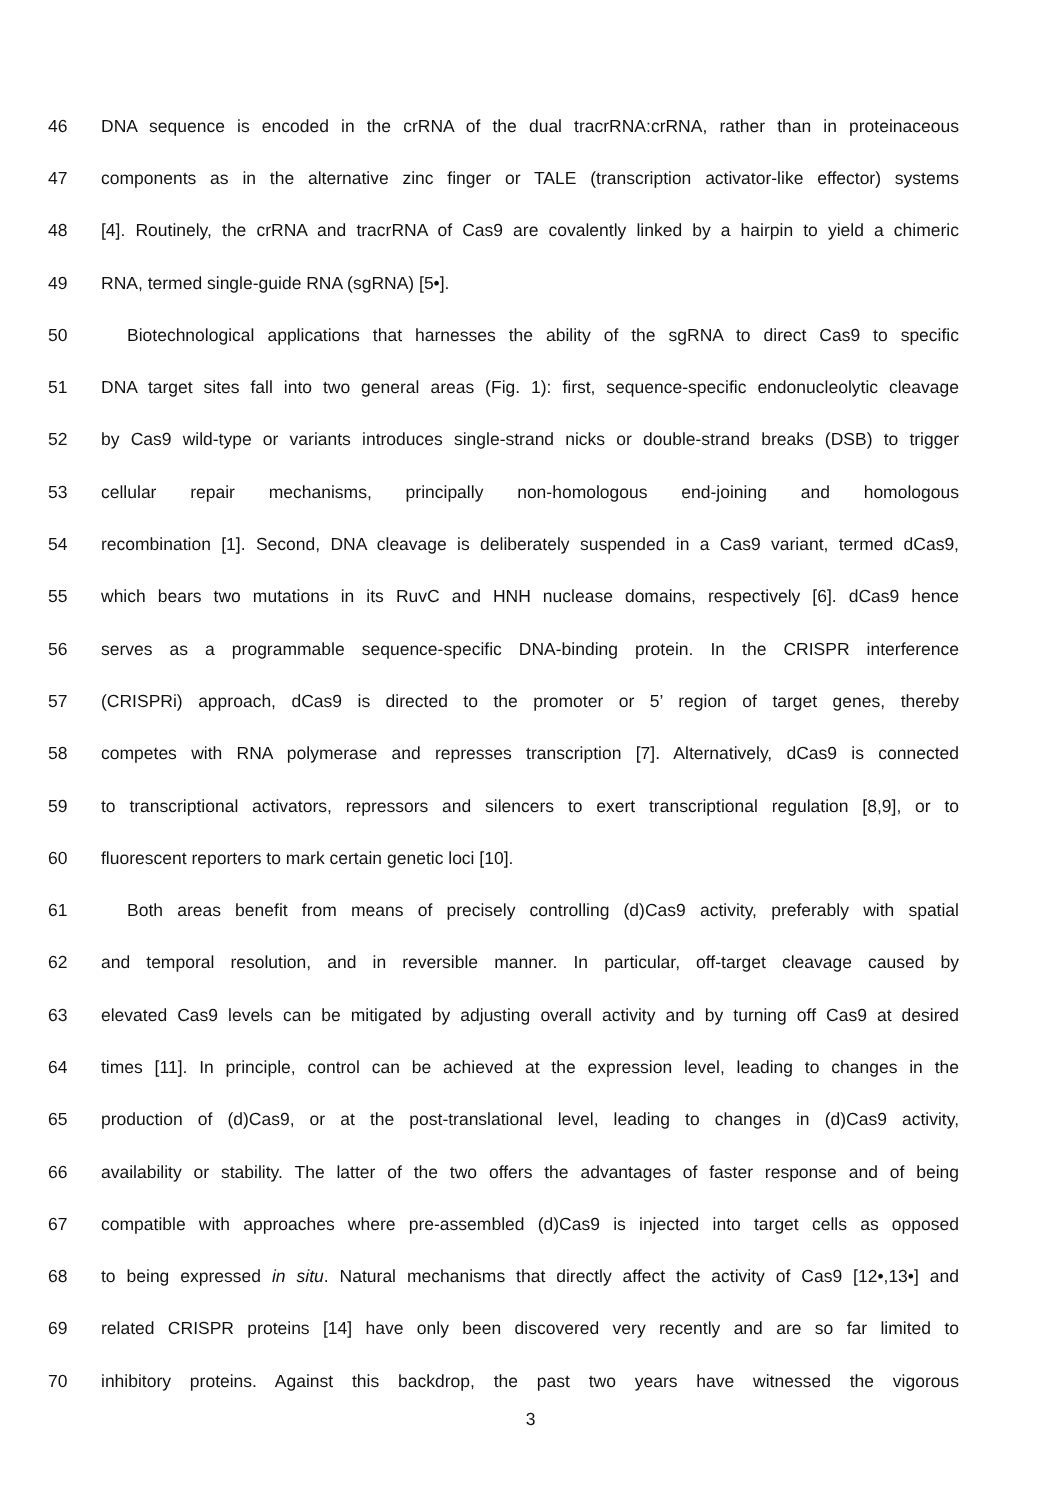46 DNA sequence is encoded in the crRNA of the dual tracrRNA:crRNA, rather than in proteinaceous
47 components as in the alternative zinc finger or TALE (transcription activator-like effector) systems
48 [4]. Routinely, the crRNA and tracrRNA of Cas9 are covalently linked by a hairpin to yield a chimeric
49 RNA, termed single-guide RNA (sgRNA) [5•].
50 Biotechnological applications that harnesses the ability of the sgRNA to direct Cas9 to specific
51 DNA target sites fall into two general areas (Fig. 1): first, sequence-specific endonucleolytic cleavage
52 by Cas9 wild-type or variants introduces single-strand nicks or double-strand breaks (DSB) to trigger
53 cellular repair mechanisms, principally non-homologous end-joining and homologous
54 recombination [1]. Second, DNA cleavage is deliberately suspended in a Cas9 variant, termed dCas9,
55 which bears two mutations in its RuvC and HNH nuclease domains, respectively [6]. dCas9 hence
56 serves as a programmable sequence-specific DNA-binding protein. In the CRISPR interference
57 (CRISPRi) approach, dCas9 is directed to the promoter or 5’ region of target genes, thereby
58 competes with RNA polymerase and represses transcription [7]. Alternatively, dCas9 is connected
59 to transcriptional activators, repressors and silencers to exert transcriptional regulation [8,9], or to
60 fluorescent reporters to mark certain genetic loci [10].
61 Both areas benefit from means of precisely controlling (d)Cas9 activity, preferably with spatial
62 and temporal resolution, and in reversible manner. In particular, off-target cleavage caused by
63 elevated Cas9 levels can be mitigated by adjusting overall activity and by turning off Cas9 at desired
64 times [11]. In principle, control can be achieved at the expression level, leading to changes in the
65 production of (d)Cas9, or at the post-translational level, leading to changes in (d)Cas9 activity,
66 availability or stability. The latter of the two offers the advantages of faster response and of being
67 compatible with approaches where pre-assembled (d)Cas9 is injected into target cells as opposed
68 to being expressed in situ. Natural mechanisms that directly affect the activity of Cas9 [12•,13•] and
69 related CRISPR proteins [14] have only been discovered very recently and are so far limited to
70 inhibitory proteins. Against this backdrop, the past two years have witnessed the vigorous
3